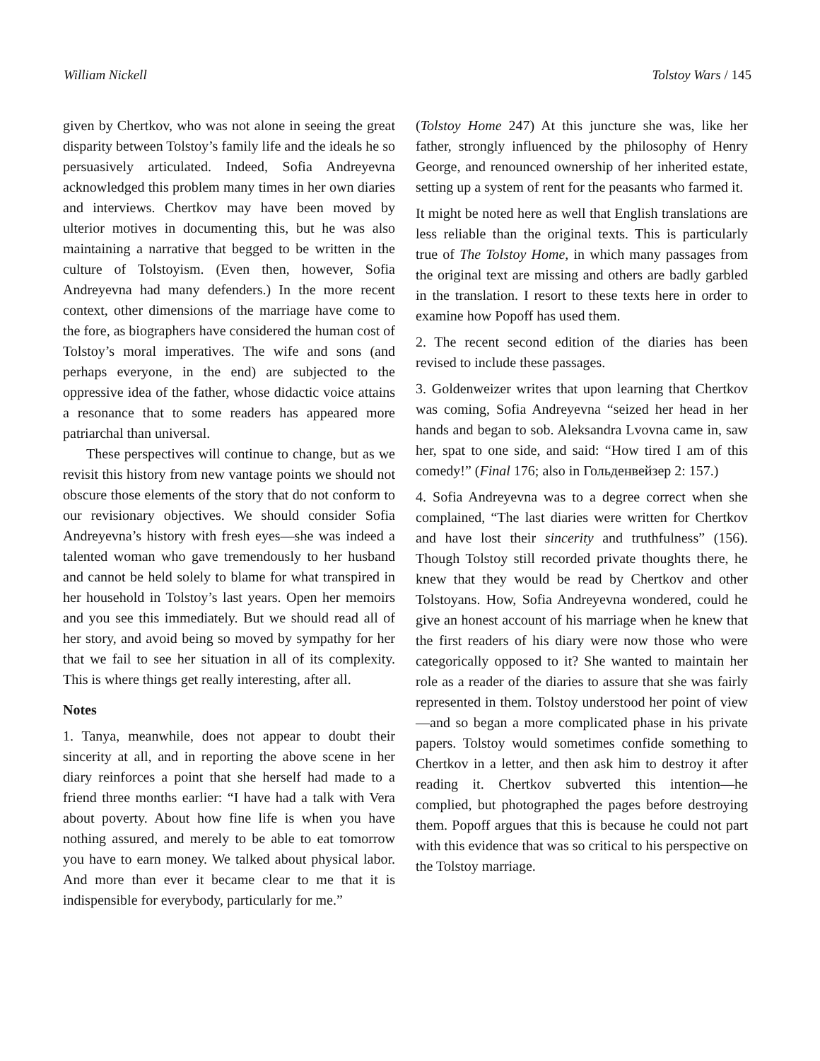William Nickell Tolstoy Wars / 145
given by Chertkov, who was not alone in seeing the great disparity between Tolstoy’s family life and the ideals he so persuasively articulated. Indeed, Sofia Andreyevna acknowledged this problem many times in her own diaries and interviews. Chertkov may have been moved by ulterior motives in documenting this, but he was also maintaining a narrative that begged to be written in the culture of Tolstoyism. (Even then, however, Sofia Andreyevna had many defenders.) In the more recent context, other dimensions of the marriage have come to the fore, as biographers have considered the human cost of Tolstoy’s moral imperatives. The wife and sons (and perhaps everyone, in the end) are subjected to the oppressive idea of the father, whose didactic voice attains a resonance that to some readers has appeared more patriarchal than universal.
These perspectives will continue to change, but as we revisit this history from new vantage points we should not obscure those elements of the story that do not conform to our revisionary objectives. We should consider Sofia Andreyevna’s history with fresh eyes—she was indeed a talented woman who gave tremendously to her husband and cannot be held solely to blame for what transpired in her household in Tolstoy’s last years. Open her memoirs and you see this immediately. But we should read all of her story, and avoid being so moved by sympathy for her that we fail to see her situation in all of its complexity. This is where things get really interesting, after all.
Notes
1. Tanya, meanwhile, does not appear to doubt their sincerity at all, and in reporting the above scene in her diary reinforces a point that she herself had made to a friend three months earlier: “I have had a talk with Vera about poverty. About how fine life is when you have nothing assured, and merely to be able to eat tomorrow you have to earn money. We talked about physical labor. And more than ever it became clear to me that it is indispensible for everybody, particularly for me.”
(Tolstoy Home 247) At this juncture she was, like her father, strongly influenced by the philosophy of Henry George, and renounced ownership of her inherited estate, setting up a system of rent for the peasants who farmed it.
It might be noted here as well that English translations are less reliable than the original texts. This is particularly true of The Tolstoy Home, in which many passages from the original text are missing and others are badly garbled in the translation. I resort to these texts here in order to examine how Popoff has used them.
2. The recent second edition of the diaries has been revised to include these passages.
3. Goldenweizer writes that upon learning that Chertkov was coming, Sofia Andreyevna “seized her head in her hands and began to sob. Aleksandra Lvovna came in, saw her, spat to one side, and said: “How tired I am of this comedy!” (Final 176; also in Гольденвейзер 2: 157.)
4. Sofia Andreyevna was to a degree correct when she complained, “The last diaries were written for Chertkov and have lost their sincerity and truthfulness” (156). Though Tolstoy still recorded private thoughts there, he knew that they would be read by Chertkov and other Tolstoyans. How, Sofia Andreyevna wondered, could he give an honest account of his marriage when he knew that the first readers of his diary were now those who were categorically opposed to it? She wanted to maintain her role as a reader of the diaries to assure that she was fairly represented in them. Tolstoy understood her point of view—and so began a more complicated phase in his private papers. Tolstoy would sometimes confide something to Chertkov in a letter, and then ask him to destroy it after reading it. Chertkov subverted this intention—he complied, but photographed the pages before destroying them. Popoff argues that this is because he could not part with this evidence that was so critical to his perspective on the Tolstoy marriage.